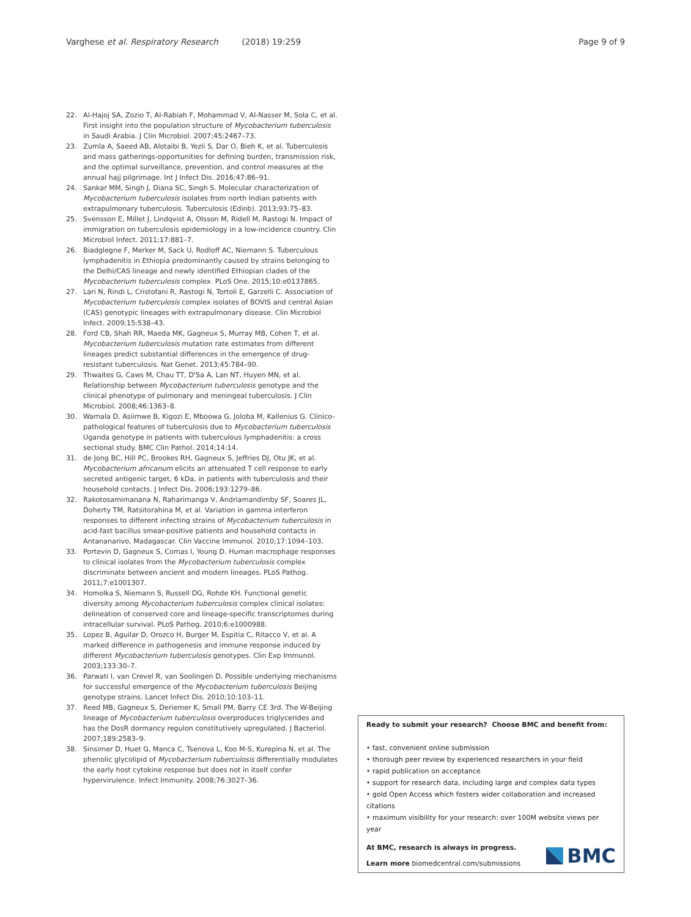Varghese et al. Respiratory Research (2018) 19:259
Page 9 of 9
22. Al-Hajoj SA, Zozio T, Al-Rabiah F, Mohammad V, Al-Nasser M, Sola C, et al. First insight into the population structure of Mycobacterium tuberculosis in Saudi Arabia. J Clin Microbiol. 2007;45:2467–73.
23. Zumla A, Saeed AB, Alotaibi B, Yezli S, Dar O, Bieh K, et al. Tuberculosis and mass gatherings-opportunities for defining burden, transmission risk, and the optimal surveillance, prevention, and control measures at the annual hajj pilgrimage. Int J Infect Dis. 2016;47:86–91.
24. Sankar MM, Singh J, Diana SC, Singh S. Molecular characterization of Mycobacterium tuberculosis isolates from north Indian patients with extrapulmonary tuberculosis. Tuberculosis (Edinb). 2013;93:75–83.
25. Svensson E, Millet J, Lindqvist A, Olsson M, Ridell M, Rastogi N. Impact of immigration on tuberculosis epidemiology in a low-incidence country. Clin Microbiol Infect. 2011;17:881–7.
26. Biadglegne F, Merker M, Sack U, Rodloff AC, Niemann S. Tuberculous lymphadenitis in Ethiopia predominantly caused by strains belonging to the Delhi/CAS lineage and newly identified Ethiopian clades of the Mycobacterium tuberculosis complex. PLoS One. 2015;10:e0137865.
27. Lari N, Rindi L, Cristofani R, Rastogi N, Tortoli E, Garzelli C. Association of Mycobacterium tuberculosis complex isolates of BOVIS and central Asian (CAS) genotypic lineages with extrapulmonary disease. Clin Microbiol Infect. 2009;15:538–43.
28. Ford CB, Shah RR, Maeda MK, Gagneux S, Murray MB, Cohen T, et al. Mycobacterium tuberculosis mutation rate estimates from different lineages predict substantial differences in the emergence of drug-resistant tuberculosis. Nat Genet. 2013;45:784–90.
29. Thwaites G, Caws M, Chau TT, D'Sa A, Lan NT, Huyen MN, et al. Relationship between Mycobacterium tuberculosis genotype and the clinical phenotype of pulmonary and meningeal tuberculosis. J Clin Microbiol. 2008;46:1363–8.
30. Wamala D, Asiimwe B, Kigozi E, Mboowa G, Joloba M, Kallenius G. Clinico-pathological features of tuberculosis due to Mycobacterium tuberculosis Uganda genotype in patients with tuberculous lymphadenitis: a cross sectional study. BMC Clin Pathol. 2014;14:14.
31. de Jong BC, Hill PC, Brookes RH, Gagneux S, Jeffries DJ, Otu JK, et al. Mycobacterium africanum elicits an attenuated T cell response to early secreted antigenic target, 6 kDa, in patients with tuberculosis and their household contacts. J Infect Dis. 2006;193:1279–86.
32. Rakotosamimanana N, Raharimanga V, Andriamandimby SF, Soares JL, Doherty TM, Ratsitorahina M, et al. Variation in gamma interferon responses to different infecting strains of Mycobacterium tuberculosis in acid-fast bacillus smear-positive patients and household contacts in Antananarivo, Madagascar. Clin Vaccine Immunol. 2010;17:1094–103.
33. Portevin D, Gagneux S, Comas I, Young D. Human macrophage responses to clinical isolates from the Mycobacterium tuberculosis complex discriminate between ancient and modern lineages. PLoS Pathog. 2011;7:e1001307.
34. Homolka S, Niemann S, Russell DG, Rohde KH. Functional genetic diversity among Mycobacterium tuberculosis complex clinical isolates: delineation of conserved core and lineage-specific transcriptomes during intracellular survival. PLoS Pathog. 2010;6:e1000988.
35. Lopez B, Aguilar D, Orozco H, Burger M, Espitia C, Ritacco V, et al. A marked difference in pathogenesis and immune response induced by different Mycobacterium tuberculosis genotypes. Clin Exp Immunol. 2003;133:30–7.
36. Parwati I, van Crevel R, van Soolingen D. Possible underlying mechanisms for successful emergence of the Mycobacterium tuberculosis Beijing genotype strains. Lancet Infect Dis. 2010;10:103–11.
37. Reed MB, Gagneux S, Deriemer K, Small PM, Barry CE 3rd. The W-Beijing lineage of Mycobacterium tuberculosis overproduces triglycerides and has the DosR dormancy regulon constitutively upregulated. J Bacteriol. 2007;189:2583–9.
38. Sinsimer D, Huet G, Manca C, Tsenova L, Koo M-S, Kurepina N, et al. The phenolic glycolipid of Mycobacterium tuberculosis differentially modulates the early host cytokine response but does not in itself confer hypervirulence. Infect Immunity. 2008;76:3027–36.
Ready to submit your research? Choose BMC and benefit from:
• fast, convenient online submission
• thorough peer review by experienced researchers in your field
• rapid publication on acceptance
• support for research data, including large and complex data types
• gold Open Access which fosters wider collaboration and increased citations
• maximum visibility for your research: over 100M website views per year
At BMC, research is always in progress.
Learn more biomedcentral.com/submissions
BMC